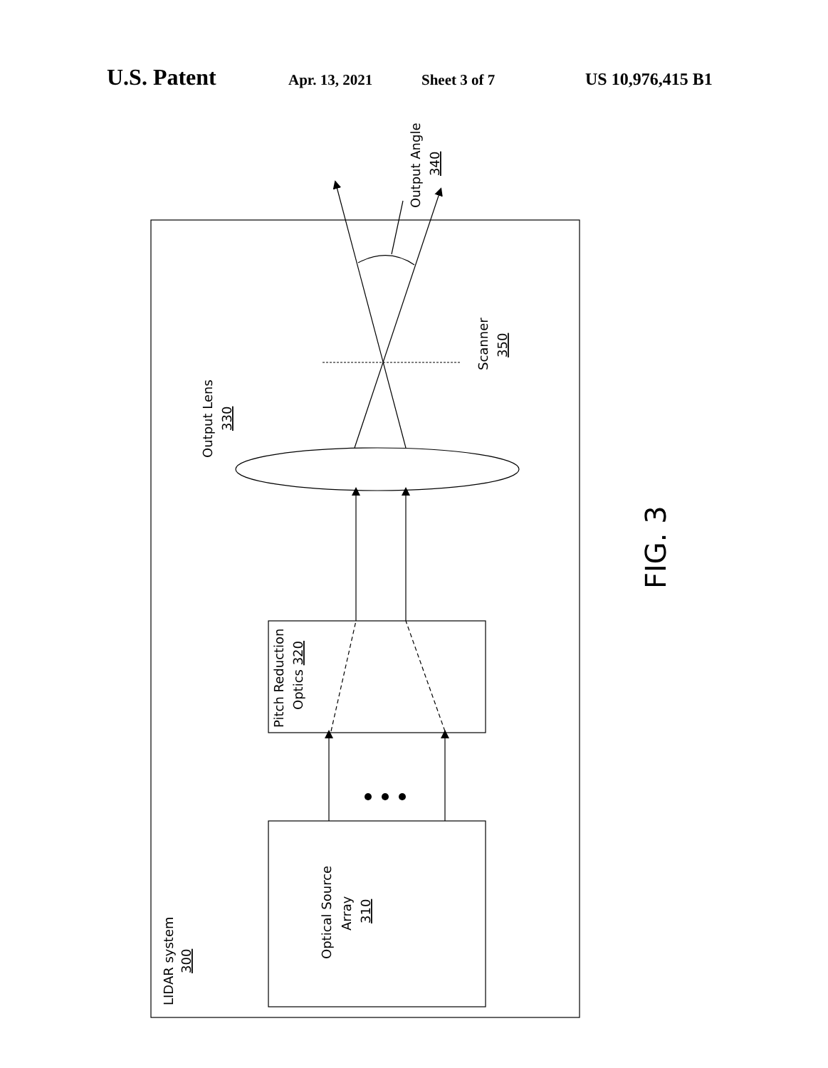U.S. Patent Apr. 13, 2021 Sheet 3 of 7 US 10,976,415 B1
LIDAR system
300
Optical Source
Array
310
Pitch Reduction
Optics 320
Output Lens
330
Output Angle
340
Scanner
350
FIG. 3